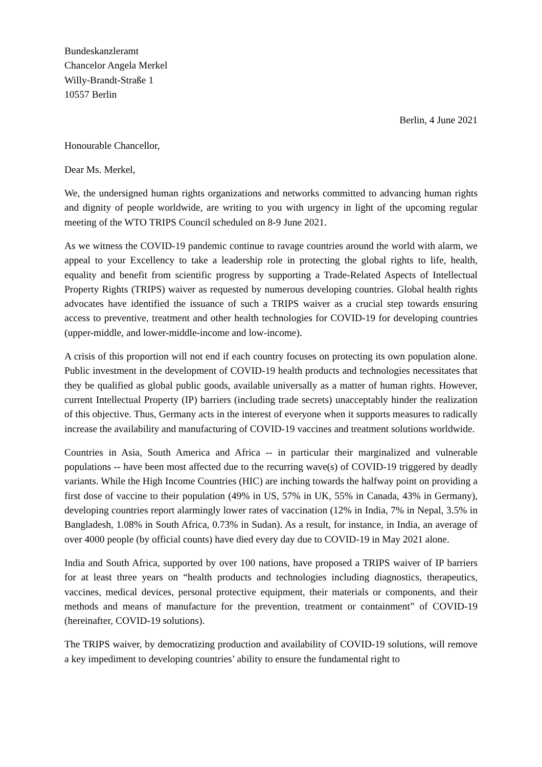Bundeskanzleramt
Chancelor Angela Merkel
Willy-Brandt-Straße 1
10557 Berlin
Berlin, 4 June 2021
Honourable Chancellor,
Dear Ms. Merkel,
We, the undersigned human rights organizations and networks committed to advancing human rights and dignity of people worldwide, are writing to you with urgency in light of the upcoming regular meeting of the WTO TRIPS Council scheduled on 8-9 June 2021.
As we witness the COVID-19 pandemic continue to ravage countries around the world with alarm, we appeal to your Excellency to take a leadership role in protecting the global rights to life, health, equality and benefit from scientific progress by supporting a Trade-Related Aspects of Intellectual Property Rights (TRIPS) waiver as requested by numerous developing countries. Global health rights advocates have identified the issuance of such a TRIPS waiver as a crucial step towards ensuring access to preventive, treatment and other health technologies for COVID-19 for developing countries (upper-middle, and lower-middle-income and low-income).
A crisis of this proportion will not end if each country focuses on protecting its own population alone. Public investment in the development of COVID-19 health products and technologies necessitates that they be qualified as global public goods, available universally as a matter of human rights. However, current Intellectual Property (IP) barriers (including trade secrets) unacceptably hinder the realization of this objective. Thus, Germany acts in the interest of everyone when it supports measures to radically increase the availability and manufacturing of COVID-19 vaccines and treatment solutions worldwide.
Countries in Asia, South America and Africa -- in particular their marginalized and vulnerable populations -- have been most affected due to the recurring wave(s) of COVID-19 triggered by deadly variants. While the High Income Countries (HIC) are inching towards the halfway point on providing a first dose of vaccine to their population (49% in US, 57% in UK, 55% in Canada, 43% in Germany), developing countries report alarmingly lower rates of vaccination (12% in India, 7% in Nepal, 3.5% in Bangladesh, 1.08% in South Africa, 0.73% in Sudan). As a result, for instance, in India, an average of over 4000 people (by official counts) have died every day due to COVID-19 in May 2021 alone.
India and South Africa, supported by over 100 nations, have proposed a TRIPS waiver of IP barriers for at least three years on “health products and technologies including diagnostics, therapeutics, vaccines, medical devices, personal protective equipment, their materials or components, and their methods and means of manufacture for the prevention, treatment or containment” of COVID-19 (hereinafter, COVID-19 solutions).
The TRIPS waiver, by democratizing production and availability of COVID-19 solutions, will remove a key impediment to developing countries’ ability to ensure the fundamental right to